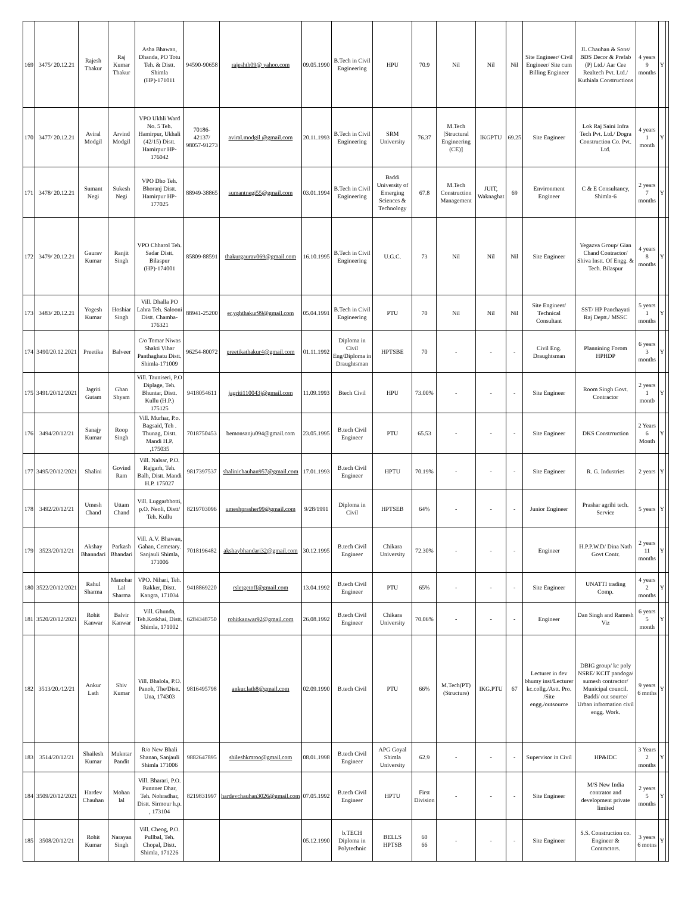| 169 | 3475/ 20.12.21 | Rajesh Thakur | Raj Kumar Thakur | Asha Bhawan, Dhanda, PO Totu Teh. & Distt. Shimla (HP)-171011 | 94590-90658 | rajeshth09@ yahoo.com | 09.05.1990 | B.Tech in Civil Engineering | HPU | 70.9 | Nil | Nil | Nil | Site Engineer/ Civil Engineer/ Site cum Billing Engineer | JL Chauhan & Sons/ BDS Decor & Prefab (P) Ltd./ Aar Cee Realtech Pvt. Ltd./ Kuthiala Constructions | 4 years 9 months | Y | |
| 170 | 3477/ 20.12.21 | Aviral Modgil | Arvind Modgil | VPO Ukhli Ward No. 5 Teh. Hamirpur, Ukhali (42/15) Distt. Hamirpur HP-176042 | 70186-42137/ 98057-91273 | aviral.modgil @gmail.com | 20.11.1993 | B.Tech in Civil Engineering | SRM University | 76.37 | M.Tech [Structural Engineering (CE)] | IKGPTU | 69.25 | Site Engineer | Lok Raj Saini Infra Tech Pvt. Ltd./ Dogra Construction Co. Pvt. Ltd. | 4 years 1 month | Y | |
| 171 | 3478/ 20.12.21 | Sumant Negi | Sukesh Negi | VPO Dho Teh. Bhoranj Distt. Hamirpur HP-177025 | 88949-38865 | sumantnegi55@gmail.com | 03.01.1994 | B.Tech in Civil Engineering | Baddi University of Emerging Sciences & Technology | 67.8 | M.Tech Construction Management | JUIT, Waknaghat | 69 | Environment Engineer | C & E Consultancy, Shimla-6 | 2 years 7 months | Y | |
| 172 | 3479/ 20.12.21 | Gaurav Kumar | Ranjit Singh | VPO Chharol Teh. Sadar Distt. Bilaspur (HP)-174001 | 85809-88591 | thakurgaurav069@gmail.com | 16.10.1995 | B.Tech in Civil Engineering | U.G.C. | 73 | Nil | Nil | Nil | Site Engineer | Vegazva Group/ Gian Chand Contractor/ Shiva Instt. Of Engg. & Tech. Bilaspur | 4 years 8 months | Y | |
| 173 | 3483/ 20.12.21 | Yogesh Kumar | Hoshiar Singh | Vill. Dhalla PO Lahra Teh. Salooni Distt. Chamba-176321 | 88941-25200 | er.yghthakur99@gmail.com | 05.04.1991 | B.Tech in Civil Engineering | PTU | 70 | Nil | Nil | Nil | Site Engineer/ Technical Consultant | SST/ HP Panchayati Raj Deptt./ MSSC | 5 years 1 months | Y | |
| 174 | 3490/20.12.2021 | Preetika | Balveer | C/o Tomar Niwas Shakti Vihar Panthaghatu Distt. Shimla-171009 | 96254-80072 | preetikathakur4@gmail.com | 01.11.1992 | Diploma in Civil Eng/Diploma in Draughtsman | HPTSBE | 70 | - | - | - | Civil Eng. Draughtsman | Plannining Forom HPHDP | 6 years 3 months | Y | |
| 175 | 3491/20/12/2021 | Jagriti Gutam | Ghan Shyam | Vill. Tauniseri, P.O Diplage, Teh. Bhuntar, Distt. Kullu (H.P.) 175125 | 9418054611 | jagriti110043j@gmail.com | 11.09.1993 | Btech Civil | HPU | 73.00% | - | - | - | Site Engineer | Room Singh Govt. Contractor | 2 years 1 montb | Y | |
| 176 | 3494/20/12/21 | Sanajy Kumar | Roop Singh | Vill. Murhar, P.o. Bagsaid, Teh . Thunag, Distt. Mandi H.P. ,175035 | 7018750453 | bemonsanju094@gmail.com | 23.05.1995 | B.tech Civil Engineer | PTU | 65.53 | - | - | - | Site Engineer | DKS Constrruction | 2 Years 6 Month | Y | |
| 177 | 3495/20/12/2021 | Shalini | Govind Ram | Vill. Nalsar, P.O. Rajgarh, Teh. Balh, Distt. Mandi H.P. 175027 | 9817397537 | shalinichauhan957@gmail.com | 17.01.1993 | B.tech Civil Engineer | HPTU | 70.19% | - | - | - | Site Engineer | R. G. Industries | 2 years | Y | |
| 178 | 3492/20/12/21 | Umesh Chand | Uttam Chand | Vill. Luggarbhotti, p.O. Neoli, Distt/ Teh. Kullu | 8219703096 | umeshprasher99@gmail.com | 9/28/1991 | Diploma in Civil | HPTSEB | 64% | - | - | - | Junior Engineer | Prashar agrihi tech. Service | 5 years | Y | |
| 179 | 3523/20/12/21 | Akshay Bhanndari | Parkash Bhandari | Vill. A.V. Bhawan, Gahan, Cemetary. Sanjauli Shimla, 171006 | 7018196482 | akshaybhandari32@gmail.com | 30.12.1995 | B.tech Civil Engineer | Chikara University | 72.30% | - | - | - | Engineer | H.P.P.W.D/ Dina Nath Govt Contr. | 2 years 11 months | Y | |
| 180 | 3522/20/12/2021 | Rahul Sharma | Manohar Lal Sharma | VPO. Nihari, Teh. Rakker, Distt. Kangra, 171034 | 9418869220 | rsletgetoff@gmail.com | 13.04.1992 | B.tech Civil Engineer | PTU | 65% | - | - | - | Site Engineer | UNATTI trading Comp. | 4 years 2 months | Y | |
| 181 | 3520/20/12/2021 | Rohit Kanwar | Balvir Kanwar | Vill. Ghunda, Teh.Kotkhai, Distt. Shimla, 171002 | 6284348750 | rohitkanwar92@gmail.com | 26.08.1992 | B.tech Civil Engineer | Chikara University | 70.06% | - | - | - | Engineer | Dan Singh and Ramesh Viz | 6 years 5 month | Y | |
| 182 | 3513/20./12/21 | Ankur Lath | Shiv Kumar | Vill. Bhalola, P.O. Panoh, The/Distt. Una, 174303 | 9816495798 | ankur.lath8@gmail.com | 02.09.1990 | B.tech Civil | PTU | 66% | M.Tech(PT) (Structure) | IKG.PTU | 67 | Lecturer in dev bhumy inst/Lecturer kc.collg./Astt. Pro. /Site engg./outsource | DBIG group/ kc poly NSRE/ KCIT pandoga/ sumesh contractor/ Municipal council. Baddi/ out source/ Urban infromation civil engg. Work. | 9 years 6 mnths | Y | |
| 183 | 3514/20/12/21 | Shailesh Kumar | Mukntar Pandit | R/o New Bhali Shanan, Sanjauli Shimla 171006 | 9882647895 | shileshkmroo@gmail.com | 08.01.1998 | B.tech Civil Engineer | APG Goyal Shimla University | 62.9 | - | - | - | Supervisor in Civil | HP&IDC | 3 Years 2 months | Y | |
| 184 | 3509/20/12/2021 | Hardev Chauhan | Mohan lal | Vill. Bharari, P.O. Punnner Dhar, Teh. Nohradhar, Distt. Sirmour h.p. , 173104 | 8219831997 | hardevchauhan3026@gmail.com | 07.05.1992 | B.tech Civil Engineer | HPTU | First Division | - | - | - | Site Engineer | M/S New India contrator and development private limited | 2 years 5 months | Y | |
| 185 | 3508/20/12/21 | Rohit Kumar | Narayan Singh | Vill. Cheog, P.O. Pullbal, Teh. Chopal, Distt. Shimla, 171226 | | | 05.12.1990 | b.TECH Diploma in Polytechnic | BELLS HPTSB | 60 66 | - | - | - | Site Engineer | S.S. Construction co. Engineer & Contractors. | 3 years 6 motns | Y | |